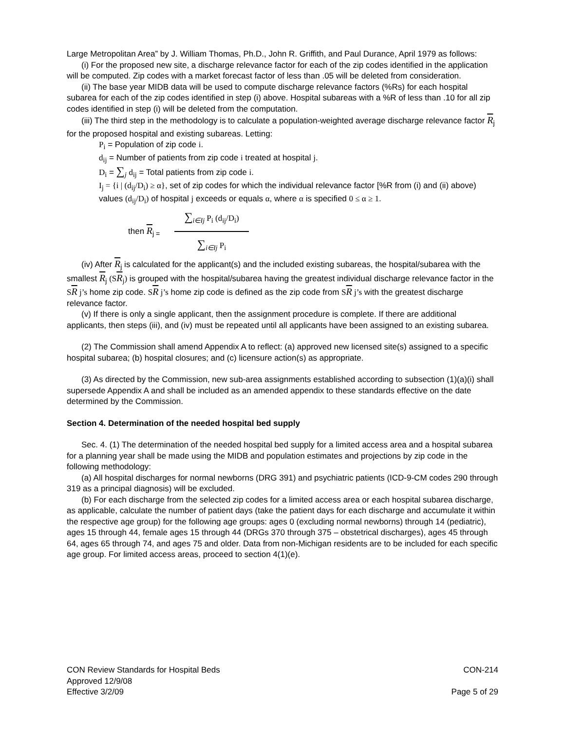Large Metropolitan Area” by J. William Thomas, Ph.D., John R. Griffith, and Paul Durance, April 1979 as follows:
(i) For the proposed new site, a discharge relevance factor for each of the zip codes identified in the application will be computed. Zip codes with a market forecast factor of less than .05 will be deleted from consideration.
(ii) The base year MIDB data will be used to compute discharge relevance factors (%Rs) for each hospital subarea for each of the zip codes identified in step (i) above. Hospital subareas with a %R of less than .10 for all zip codes identified in step (i) will be deleted from the computation.
(iii) The third step in the methodology is to calculate a population-weighted average discharge relevance factor R<sub>j</sub> for the proposed hospital and existing subareas. Letting:
P<sub>i</sub> = Population of zip code i.
d<sub>ij</sub> = Number of patients from zip code i treated at hospital j.
D<sub>i</sub> = ∑<sub>j</sub> d<sub>ij</sub> = Total patients from zip code i.
I<sub>j</sub> = {i | (d<sub>ij</sub>/D<sub>i</sub>) ≥ α}, set of zip codes for which the individual relevance factor [%R from (i) and (ii) above) values (d<sub>ij</sub>/D<sub>i</sub>) of hospital j exceeds or equals α, where α is specified 0 ≤ α ≥ 1.
then R<sub>j =</sub>
∑<sub>i∈Ij</sub> P<sub>i</sub> (d<sub>ij</sub>/D<sub>i</sub>)
∑<sub>i∈Ij</sub> P<sub>i</sub>
(iv) After R<sub>j</sub> is calculated for the applicant(s) and the included existing subareas, the hospital/subarea with the smallest R<sub>j</sub> (SR<sub>j</sub>) is grouped with the hospital/subarea having the greatest individual discharge relevance factor in the SR j’s home zip code. SR j’s home zip code is defined as the zip code from SR j’s with the greatest discharge relevance factor.
(v) If there is only a single applicant, then the assignment procedure is complete. If there are additional applicants, then steps (iii), and (iv) must be repeated until all applicants have been assigned to an existing subarea.
(2) The Commission shall amend Appendix A to reflect: (a) approved new licensed site(s) assigned to a specific hospital subarea; (b) hospital closures; and (c) licensure action(s) as appropriate.
(3) As directed by the Commission, new sub-area assignments established according to subsection (1)(a)(i) shall supersede Appendix A and shall be included as an amended appendix to these standards effective on the date determined by the Commission.
Section 4. Determination of the needed hospital bed supply
Sec. 4. (1) The determination of the needed hospital bed supply for a limited access area and a hospital subarea for a planning year shall be made using the MIDB and population estimates and projections by zip code in the following methodology:
(a) All hospital discharges for normal newborns (DRG 391) and psychiatric patients (ICD-9-CM codes 290 through 319 as a principal diagnosis) will be excluded.
(b) For each discharge from the selected zip codes for a limited access area or each hospital subarea discharge, as applicable, calculate the number of patient days (take the patient days for each discharge and accumulate it within the respective age group) for the following age groups: ages 0 (excluding normal newborns) through 14 (pediatric), ages 15 through 44, female ages 15 through 44 (DRGs 370 through 375 – obstetrical discharges), ages 45 through 64, ages 65 through 74, and ages 75 and older. Data from non-Michigan residents are to be included for each specific age group. For limited access areas, proceed to section 4(1)(e).
CON Review Standards for Hospital Beds
Approved 12/9/08
Effective 3/2/09
CON-214
Page 5 of 29